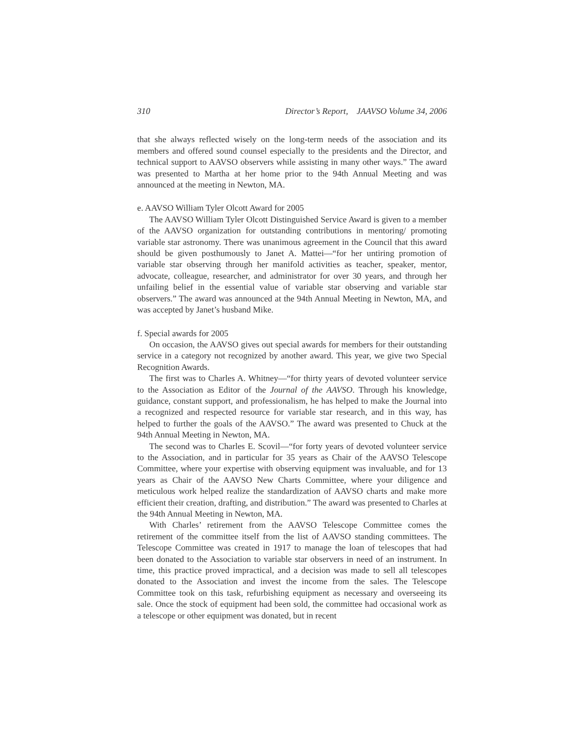310 Director’s Report, JAAVSO Volume 34, 2006
that she always reflected wisely on the long-term needs of the association and its members and offered sound counsel especially to the presidents and the Director, and technical support to AAVSO observers while assisting in many other ways.” The award was presented to Martha at her home prior to the 94th Annual Meeting and was announced at the meeting in Newton, MA.
e. AAVSO William Tyler Olcott Award for 2005
The AAVSO William Tyler Olcott Distinguished Service Award is given to a member of the AAVSO organization for outstanding contributions in mentoring/ promoting variable star astronomy. There was unanimous agreement in the Council that this award should be given posthumously to Janet A. Mattei—“for her untiring promotion of variable star observing through her manifold activities as teacher, speaker, mentor, advocate, colleague, researcher, and administrator for over 30 years, and through her unfailing belief in the essential value of variable star observing and variable star observers.” The award was announced at the 94th Annual Meeting in Newton, MA, and was accepted by Janet’s husband Mike.
f. Special awards for 2005
On occasion, the AAVSO gives out special awards for members for their outstanding service in a category not recognized by another award. This year, we give two Special Recognition Awards.
The first was to Charles A. Whitney—“for thirty years of devoted volunteer service to the Association as Editor of the Journal of the AAVSO. Through his knowledge, guidance, constant support, and professionalism, he has helped to make the Journal into a recognized and respected resource for variable star research, and in this way, has helped to further the goals of the AAVSO.” The award was presented to Chuck at the 94th Annual Meeting in Newton, MA.
The second was to Charles E. Scovil—“for forty years of devoted volunteer service to the Association, and in particular for 35 years as Chair of the AAVSO Telescope Committee, where your expertise with observing equipment was invaluable, and for 13 years as Chair of the AAVSO New Charts Committee, where your diligence and meticulous work helped realize the standardization of AAVSO charts and make more efficient their creation, drafting, and distribution.” The award was presented to Charles at the 94th Annual Meeting in Newton, MA.
With Charles’ retirement from the AAVSO Telescope Committee comes the retirement of the committee itself from the list of AAVSO standing committees. The Telescope Committee was created in 1917 to manage the loan of telescopes that had been donated to the Association to variable star observers in need of an instrument. In time, this practice proved impractical, and a decision was made to sell all telescopes donated to the Association and invest the income from the sales. The Telescope Committee took on this task, refurbishing equipment as necessary and overseeing its sale. Once the stock of equipment had been sold, the committee had occasional work as a telescope or other equipment was donated, but in recent